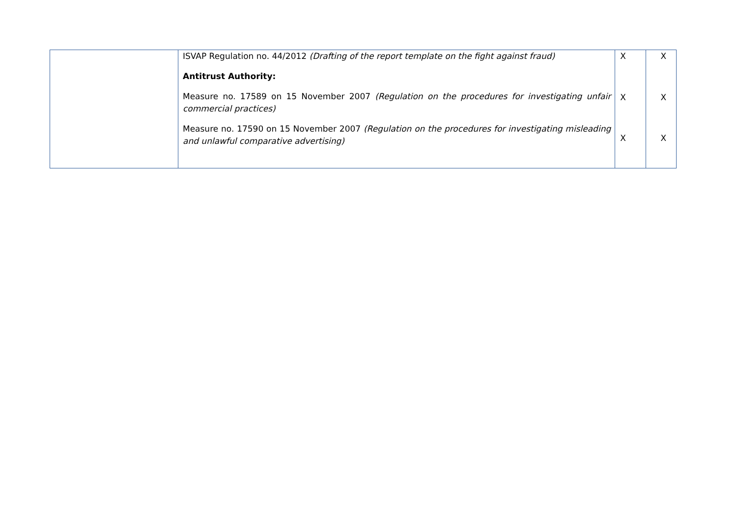| | ISVAP Regulation no. 44/2012 (Drafting of the report template on the fight against fraud) Antitrust Authority: Measure no. 17589 on 15 November 2007 (Regulation on the procedures for investigating unfair commercial practices) Measure no. 17590 on 15 November 2007 (Regulation on the procedures for investigating misleading and unlawful comparative advertising) | X X X | X X X |